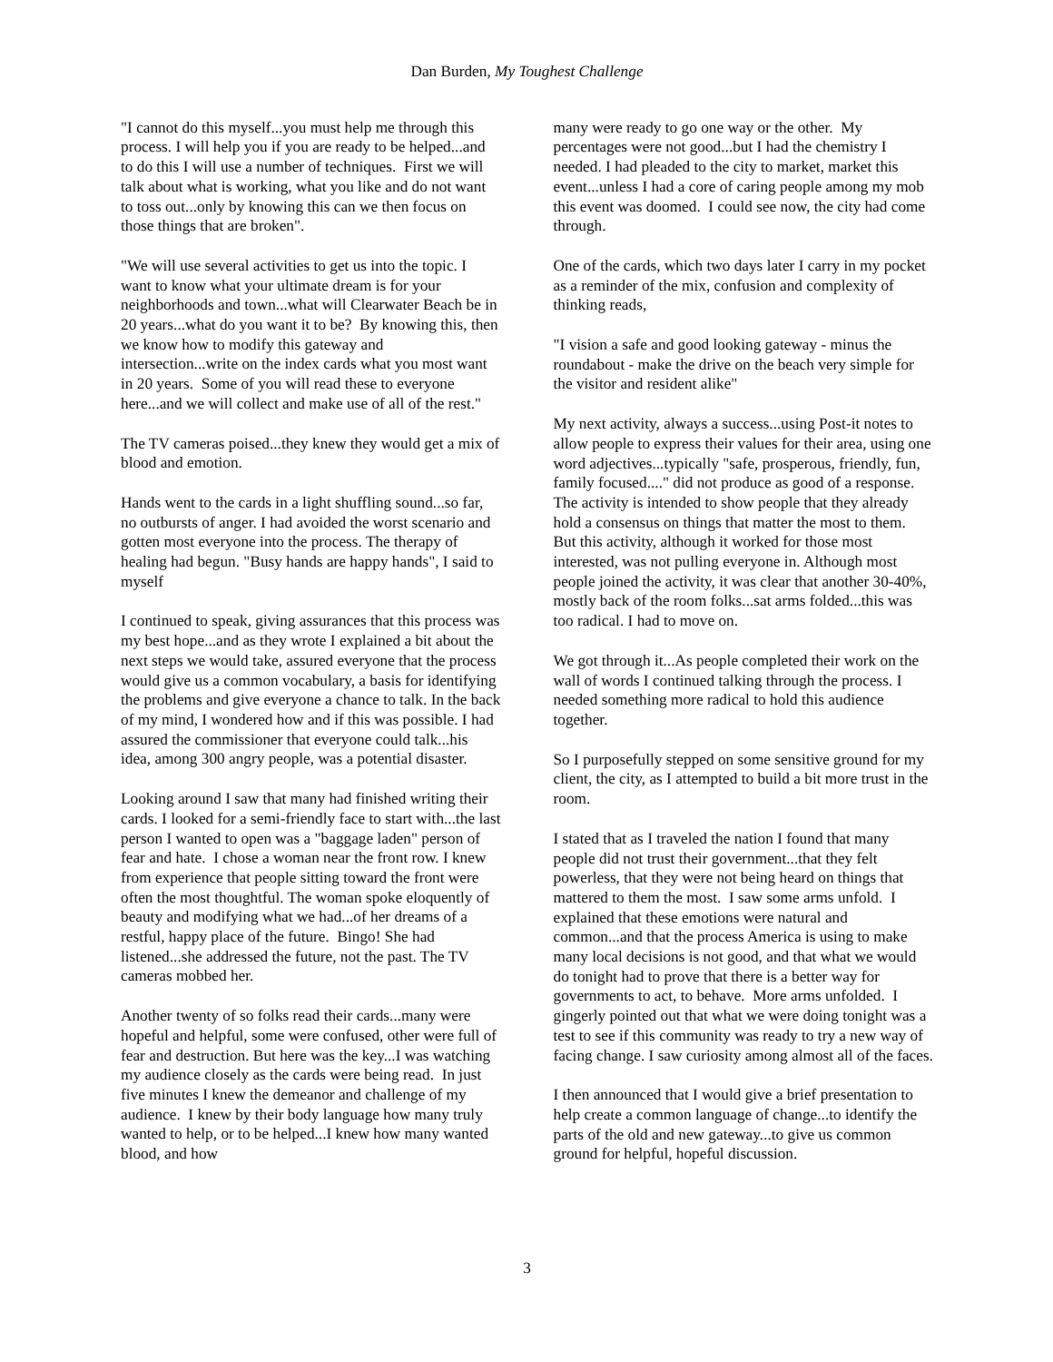Dan Burden, My Toughest Challenge
"I cannot do this myself...you must help me through this process. I will help you if you are ready to be helped...and to do this I will use a number of techniques. First we will talk about what is working, what you like and do not want to toss out...only by knowing this can we then focus on those things that are broken".
"We will use several activities to get us into the topic. I want to know what your ultimate dream is for your neighborhoods and town...what will Clearwater Beach be in 20 years...what do you want it to be? By knowing this, then we know how to modify this gateway and intersection...write on the index cards what you most want in 20 years. Some of you will read these to everyone here...and we will collect and make use of all of the rest."
The TV cameras poised...they knew they would get a mix of blood and emotion.
Hands went to the cards in a light shuffling sound...so far, no outbursts of anger. I had avoided the worst scenario and gotten most everyone into the process. The therapy of healing had begun. "Busy hands are happy hands", I said to myself
I continued to speak, giving assurances that this process was my best hope...and as they wrote I explained a bit about the next steps we would take, assured everyone that the process would give us a common vocabulary, a basis for identifying the problems and give everyone a chance to talk. In the back of my mind, I wondered how and if this was possible. I had assured the commissioner that everyone could talk...his idea, among 300 angry people, was a potential disaster.
Looking around I saw that many had finished writing their cards. I looked for a semi-friendly face to start with...the last person I wanted to open was a "baggage laden" person of fear and hate. I chose a woman near the front row. I knew from experience that people sitting toward the front were often the most thoughtful. The woman spoke eloquently of beauty and modifying what we had...of her dreams of a restful, happy place of the future. Bingo! She had listened...she addressed the future, not the past. The TV cameras mobbed her.
Another twenty of so folks read their cards...many were hopeful and helpful, some were confused, other were full of fear and destruction. But here was the key...I was watching my audience closely as the cards were being read. In just five minutes I knew the demeanor and challenge of my audience. I knew by their body language how many truly wanted to help, or to be helped...I knew how many wanted blood, and how
many were ready to go one way or the other. My percentages were not good...but I had the chemistry I needed. I had pleaded to the city to market, market this event...unless I had a core of caring people among my mob this event was doomed. I could see now, the city had come through.
One of the cards, which two days later I carry in my pocket as a reminder of the mix, confusion and complexity of thinking reads,
"I vision a safe and good looking gateway - minus the roundabout - make the drive on the beach very simple for the visitor and resident alike"
My next activity, always a success...using Post-it notes to allow people to express their values for their area, using one word adjectives...typically "safe, prosperous, friendly, fun, family focused...." did not produce as good of a response. The activity is intended to show people that they already hold a consensus on things that matter the most to them. But this activity, although it worked for those most interested, was not pulling everyone in. Although most people joined the activity, it was clear that another 30-40%, mostly back of the room folks...sat arms folded...this was too radical. I had to move on.
We got through it...As people completed their work on the wall of words I continued talking through the process. I needed something more radical to hold this audience together.
So I purposefully stepped on some sensitive ground for my client, the city, as I attempted to build a bit more trust in the room.
I stated that as I traveled the nation I found that many people did not trust their government...that they felt powerless, that they were not being heard on things that mattered to them the most. I saw some arms unfold. I explained that these emotions were natural and common...and that the process America is using to make many local decisions is not good, and that what we would do tonight had to prove that there is a better way for governments to act, to behave. More arms unfolded. I gingerly pointed out that what we were doing tonight was a test to see if this community was ready to try a new way of facing change. I saw curiosity among almost all of the faces.
I then announced that I would give a brief presentation to help create a common language of change...to identify the parts of the old and new gateway...to give us common ground for helpful, hopeful discussion.
3